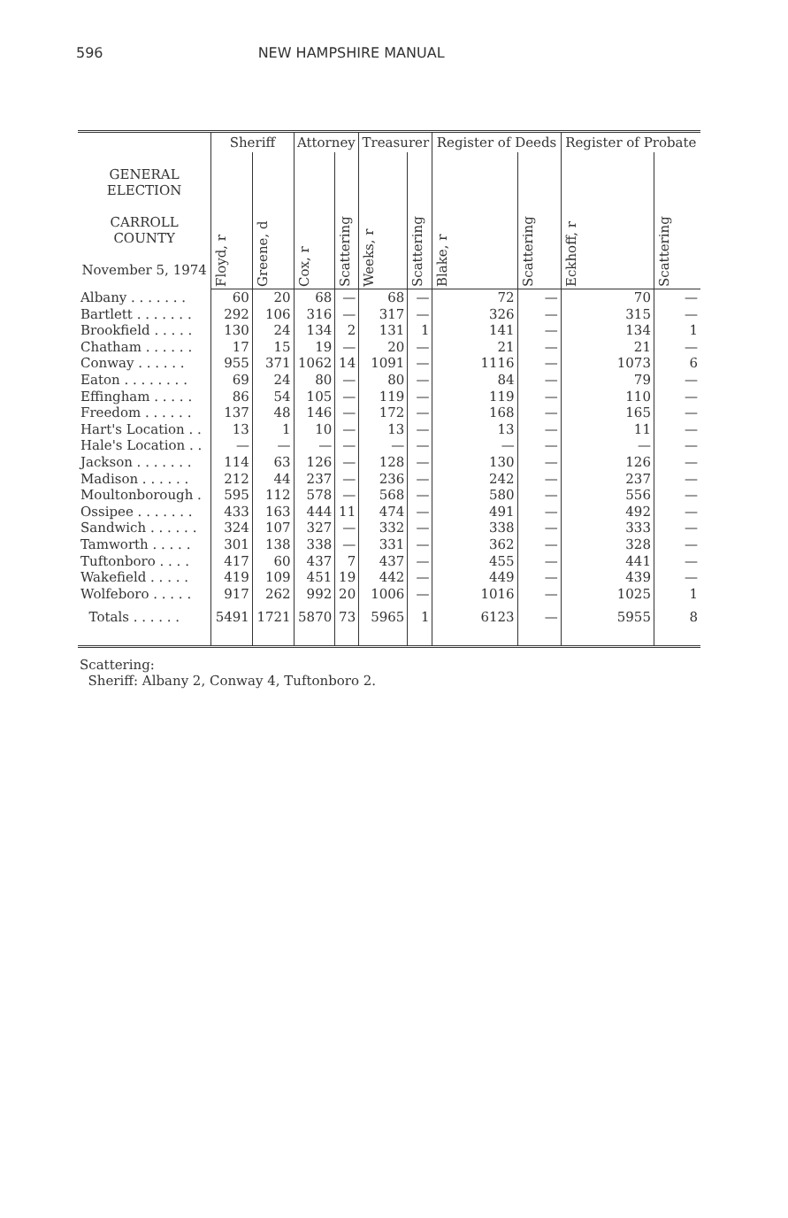596 NEW HAMPSHIRE MANUAL
| GENERAL ELECTION CARROLL COUNTY November 5, 1974 | Sheriff | | Attorney | | Treasurer | | Register of Deeds | | Register of Probate | |
| --- | --- | --- | --- | --- | --- | --- | --- | --- | --- | --- |
| | Floyd, r | Greene, d | Cox, r | Scattering | Weeks, r | Scattering | Blake, r | Scattering | Eckhoff, r | Scattering |
| Albany . . . . . . . | 60 | 20 | 68 | — | 68 | — | 72 | — | 70 | — |
| Bartlett . . . . . . . | 292 | 106 | 316 | — | 317 | — | 326 | — | 315 | — |
| Brookfield . . . . . | 130 | 24 | 134 | 2 | 131 | 1 | 141 | — | 134 | 1 |
| Chatham . . . . . . | 17 | 15 | 19 | — | 20 | — | 21 | — | 21 | — |
| Conway . . . . . . | 955 | 371 | 1062 | 14 | 1091 | — | 1116 | — | 1073 | 6 |
| Eaton . . . . . . . . | 69 | 24 | 80 | — | 80 | — | 84 | — | 79 | — |
| Effingham . . . . . | 86 | 54 | 105 | — | 119 | — | 119 | — | 110 | — |
| Freedom . . . . . . | 137 | 48 | 146 | — | 172 | — | 168 | — | 165 | — |
| Hart's Location . . | 13 | 1 | 10 | — | 13 | — | 13 | — | 11 | — |
| Hale's Location . . | — | — | — | — | — | — | — | — | — | — |
| Jackson . . . . . . . | 114 | 63 | 126 | — | 128 | — | 130 | — | 126 | — |
| Madison . . . . . . | 212 | 44 | 237 | — | 236 | — | 242 | — | 237 | — |
| Moultonborough . | 595 | 112 | 578 | — | 568 | — | 580 | — | 556 | — |
| Ossipee . . . . . . . | 433 | 163 | 444 | 11 | 474 | — | 491 | — | 492 | — |
| Sandwich . . . . . . | 324 | 107 | 327 | — | 332 | — | 338 | — | 333 | — |
| Tamworth . . . . . | 301 | 138 | 338 | — | 331 | — | 362 | — | 328 | — |
| Tuftonboro . . . . | 417 | 60 | 437 | 7 | 437 | — | 455 | — | 441 | — |
| Wakefield . . . . . | 419 | 109 | 451 | 19 | 442 | — | 449 | — | 439 | — |
| Wolfeboro . . . . . | 917 | 262 | 992 | 20 | 1006 | — | 1016 | — | 1025 | 1 |
| Totals . . . . . . | 5491 | 1721 | 5870 | 73 | 5965 | 1 | 6123 | — | 5955 | 8 |
Scattering:
Sheriff: Albany 2, Conway 4, Tuftonboro 2.